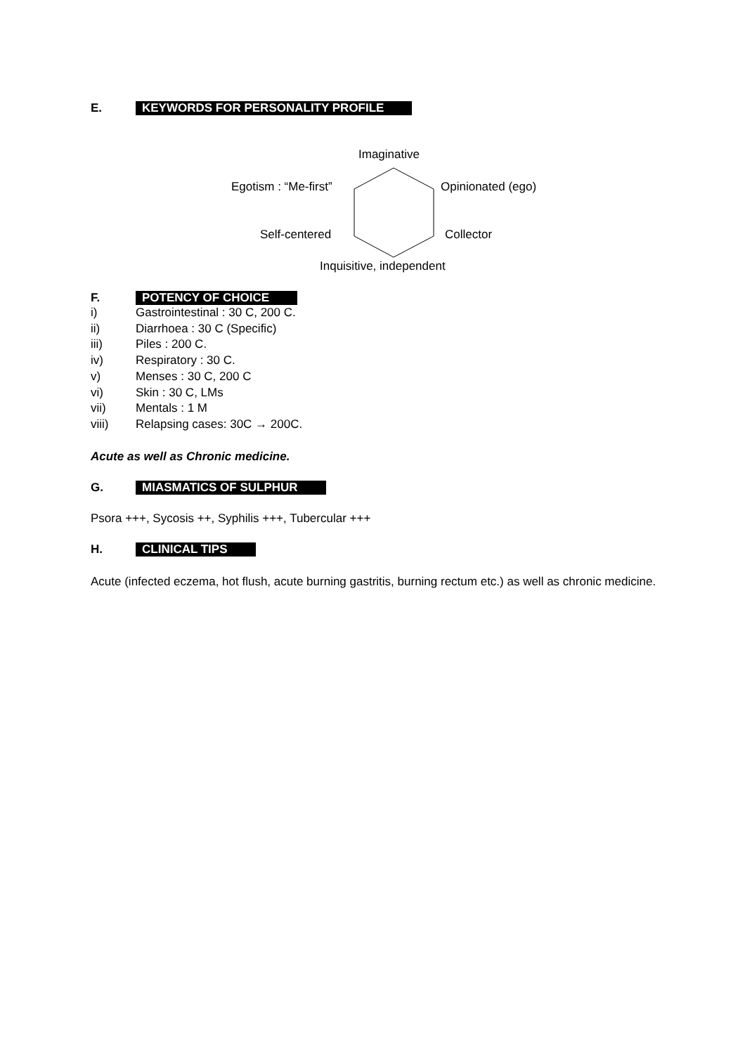E. KEYWORDS FOR PERSONALITY PROFILE
Imaginative
Egotism : “Me-first” Opinionated (ego)
Self-centered Collector
Inquisitive, independent
F. POTENCY OF CHOICE
i) Gastrointestinal : 30 C, 200 C.
ii) Diarrhoea : 30 C (Specific)
iii) Piles : 200 C.
iv) Respiratory : 30 C.
v) Menses : 30 C, 200 C
vi) Skin : 30 C, LMs
vii) Mentals : 1 M
viii) Relapsing cases: 30C → 200C.
Acute as well as Chronic medicine.
G. MIASMATICS OF SULPHUR
Psora +++, Sycosis ++, Syphilis +++, Tubercular +++
H. CLINICAL TIPS
Acute (infected eczema, hot flush, acute burning gastritis, burning rectum etc.) as well as chronic medicine.